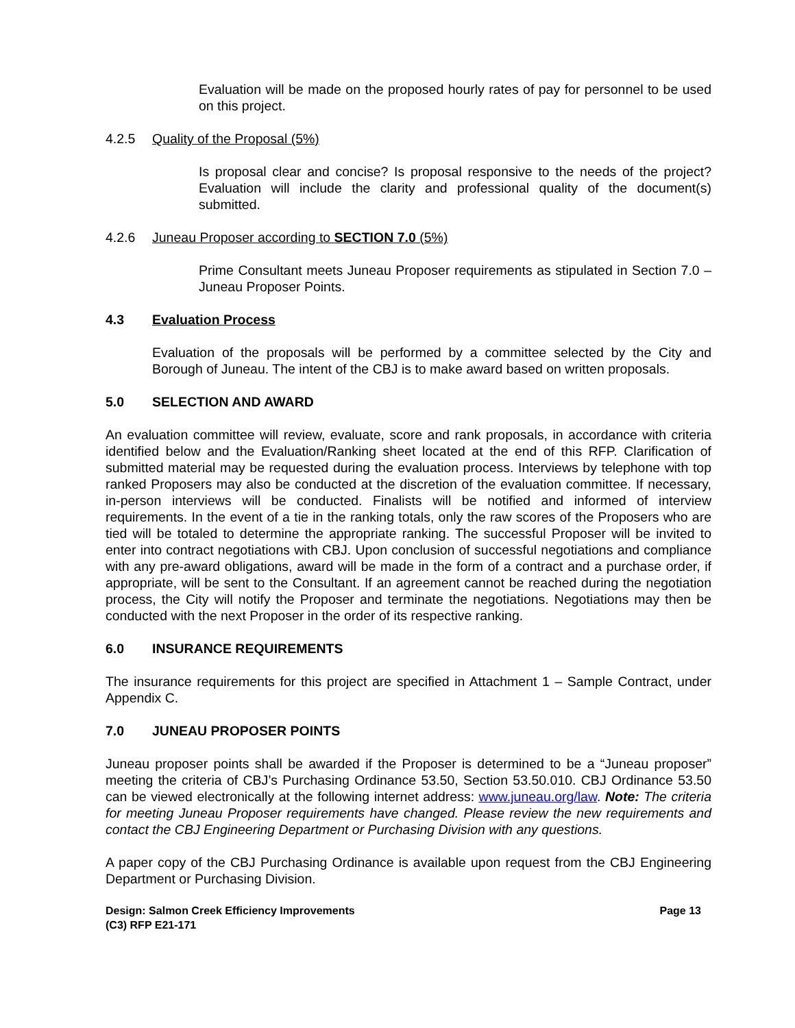Evaluation will be made on the proposed hourly rates of pay for personnel to be used on this project.
4.2.5 Quality of the Proposal (5%)
Is proposal clear and concise? Is proposal responsive to the needs of the project? Evaluation will include the clarity and professional quality of the document(s) submitted.
4.2.6 Juneau Proposer according to SECTION 7.0 (5%)
Prime Consultant meets Juneau Proposer requirements as stipulated in Section 7.0 – Juneau Proposer Points.
4.3 Evaluation Process
Evaluation of the proposals will be performed by a committee selected by the City and Borough of Juneau. The intent of the CBJ is to make award based on written proposals.
5.0 SELECTION AND AWARD
An evaluation committee will review, evaluate, score and rank proposals, in accordance with criteria identified below and the Evaluation/Ranking sheet located at the end of this RFP. Clarification of submitted material may be requested during the evaluation process. Interviews by telephone with top ranked Proposers may also be conducted at the discretion of the evaluation committee. If necessary, in-person interviews will be conducted. Finalists will be notified and informed of interview requirements. In the event of a tie in the ranking totals, only the raw scores of the Proposers who are tied will be totaled to determine the appropriate ranking. The successful Proposer will be invited to enter into contract negotiations with CBJ. Upon conclusion of successful negotiations and compliance with any pre-award obligations, award will be made in the form of a contract and a purchase order, if appropriate, will be sent to the Consultant. If an agreement cannot be reached during the negotiation process, the City will notify the Proposer and terminate the negotiations. Negotiations may then be conducted with the next Proposer in the order of its respective ranking.
6.0 INSURANCE REQUIREMENTS
The insurance requirements for this project are specified in Attachment 1 – Sample Contract, under Appendix C.
7.0 JUNEAU PROPOSER POINTS
Juneau proposer points shall be awarded if the Proposer is determined to be a “Juneau proposer” meeting the criteria of CBJ’s Purchasing Ordinance 53.50, Section 53.50.010. CBJ Ordinance 53.50 can be viewed electronically at the following internet address: www.juneau.org/law. Note: The criteria for meeting Juneau Proposer requirements have changed. Please review the new requirements and contact the CBJ Engineering Department or Purchasing Division with any questions.
A paper copy of the CBJ Purchasing Ordinance is available upon request from the CBJ Engineering Department or Purchasing Division.
Design: Salmon Creek Efficiency Improvements
(C3) RFP E21-171
Page 13